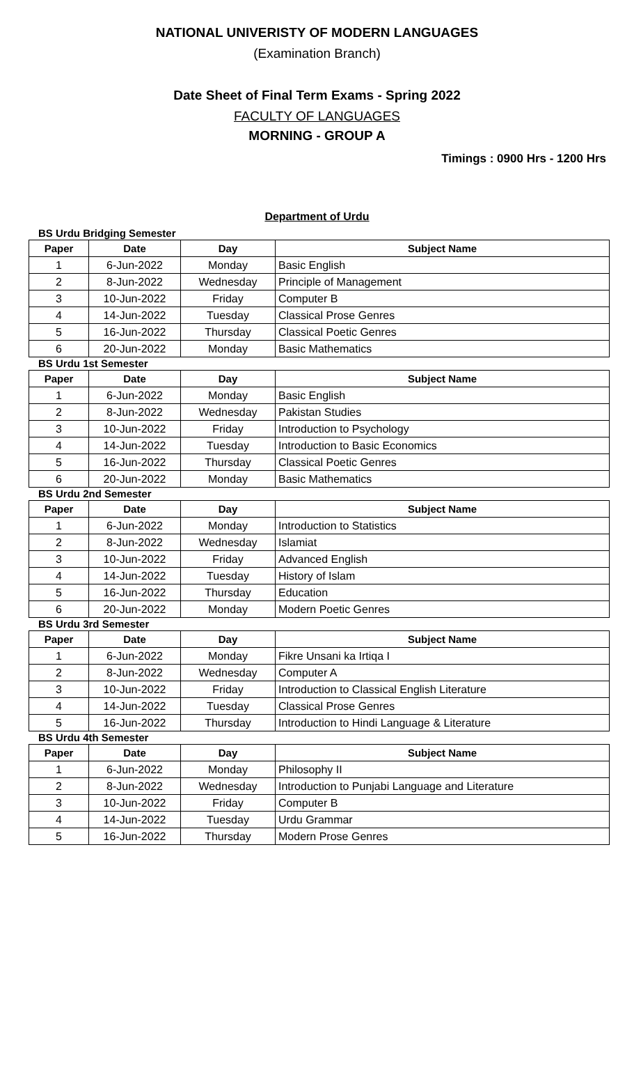NATIONAL UNIVERISTY OF MODERN LANGUAGES
(Examination Branch)
Date Sheet of Final Term Exams - Spring 2022
FACULTY OF LANGUAGES
MORNING - GROUP A
Timings : 0900 Hrs - 1200 Hrs
Department of Urdu
BS Urdu Bridging Semester
| Paper | Date | Day | Subject Name |
| --- | --- | --- | --- |
| 1 | 6-Jun-2022 | Monday | Basic English |
| 2 | 8-Jun-2022 | Wednesday | Principle of Management |
| 3 | 10-Jun-2022 | Friday | Computer B |
| 4 | 14-Jun-2022 | Tuesday | Classical Prose Genres |
| 5 | 16-Jun-2022 | Thursday | Classical Poetic Genres |
| 6 | 20-Jun-2022 | Monday | Basic Mathematics |
BS Urdu 1st Semester
| Paper | Date | Day | Subject Name |
| --- | --- | --- | --- |
| 1 | 6-Jun-2022 | Monday | Basic English |
| 2 | 8-Jun-2022 | Wednesday | Pakistan Studies |
| 3 | 10-Jun-2022 | Friday | Introduction to Psychology |
| 4 | 14-Jun-2022 | Tuesday | Introduction to Basic Economics |
| 5 | 16-Jun-2022 | Thursday | Classical Poetic Genres |
| 6 | 20-Jun-2022 | Monday | Basic Mathematics |
BS Urdu 2nd Semester
| Paper | Date | Day | Subject Name |
| --- | --- | --- | --- |
| 1 | 6-Jun-2022 | Monday | Introduction to Statistics |
| 2 | 8-Jun-2022 | Wednesday | Islamiat |
| 3 | 10-Jun-2022 | Friday | Advanced English |
| 4 | 14-Jun-2022 | Tuesday | History of Islam |
| 5 | 16-Jun-2022 | Thursday | Education |
| 6 | 20-Jun-2022 | Monday | Modern Poetic Genres |
BS Urdu 3rd Semester
| Paper | Date | Day | Subject Name |
| --- | --- | --- | --- |
| 1 | 6-Jun-2022 | Monday | Fikre Unsani ka Irtiqa I |
| 2 | 8-Jun-2022 | Wednesday | Computer A |
| 3 | 10-Jun-2022 | Friday | Introduction to Classical English Literature |
| 4 | 14-Jun-2022 | Tuesday | Classical Prose Genres |
| 5 | 16-Jun-2022 | Thursday | Introduction to Hindi Language & Literature |
BS Urdu 4th Semester
| Paper | Date | Day | Subject Name |
| --- | --- | --- | --- |
| 1 | 6-Jun-2022 | Monday | Philosophy II |
| 2 | 8-Jun-2022 | Wednesday | Introduction to Punjabi Language and Literature |
| 3 | 10-Jun-2022 | Friday | Computer B |
| 4 | 14-Jun-2022 | Tuesday | Urdu Grammar |
| 5 | 16-Jun-2022 | Thursday | Modern Prose Genres |